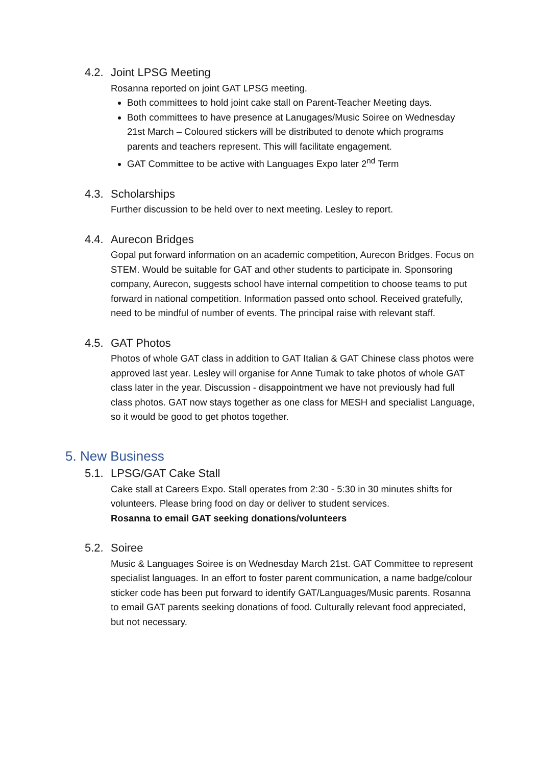4.2. Joint LPSG Meeting
Rosanna reported on joint GAT LPSG meeting.
Both committees to hold joint cake stall on Parent-Teacher Meeting days.
Both committees to have presence at Lanugages/Music Soiree on Wednesday 21st March – Coloured stickers will be distributed to denote which programs parents and teachers represent. This will facilitate engagement.
GAT Committee to be active with Languages Expo later 2<sup>nd</sup> Term
4.3. Scholarships
Further discussion to be held over to next meeting. Lesley to report.
4.4. Aurecon Bridges
Gopal put forward information on an academic competition, Aurecon Bridges. Focus on STEM. Would be suitable for GAT and other students to participate in. Sponsoring company, Aurecon, suggests school have internal competition to choose teams to put forward in national competition. Information passed onto school. Received gratefully, need to be mindful of number of events. The principal raise with relevant staff.
4.5. GAT Photos
Photos of whole GAT class in addition to GAT Italian & GAT Chinese class photos were approved last year. Lesley will organise for Anne Tumak to take photos of whole GAT class later in the year. Discussion - disappointment we have not previously had full class photos. GAT now stays together as one class for MESH and specialist Language, so it would be good to get photos together.
5. New Business
5.1. LPSG/GAT Cake Stall
Cake stall at Careers Expo. Stall operates from 2:30 - 5:30 in 30 minutes shifts for volunteers. Please bring food on day or deliver to student services.
Rosanna to email GAT seeking donations/volunteers
5.2. Soiree
Music & Languages Soiree is on Wednesday March 21st. GAT Committee to represent specialist languages. In an effort to foster parent communication, a name badge/colour sticker code has been put forward to identify GAT/Languages/Music parents. Rosanna to email GAT parents seeking donations of food. Culturally relevant food appreciated, but not necessary.